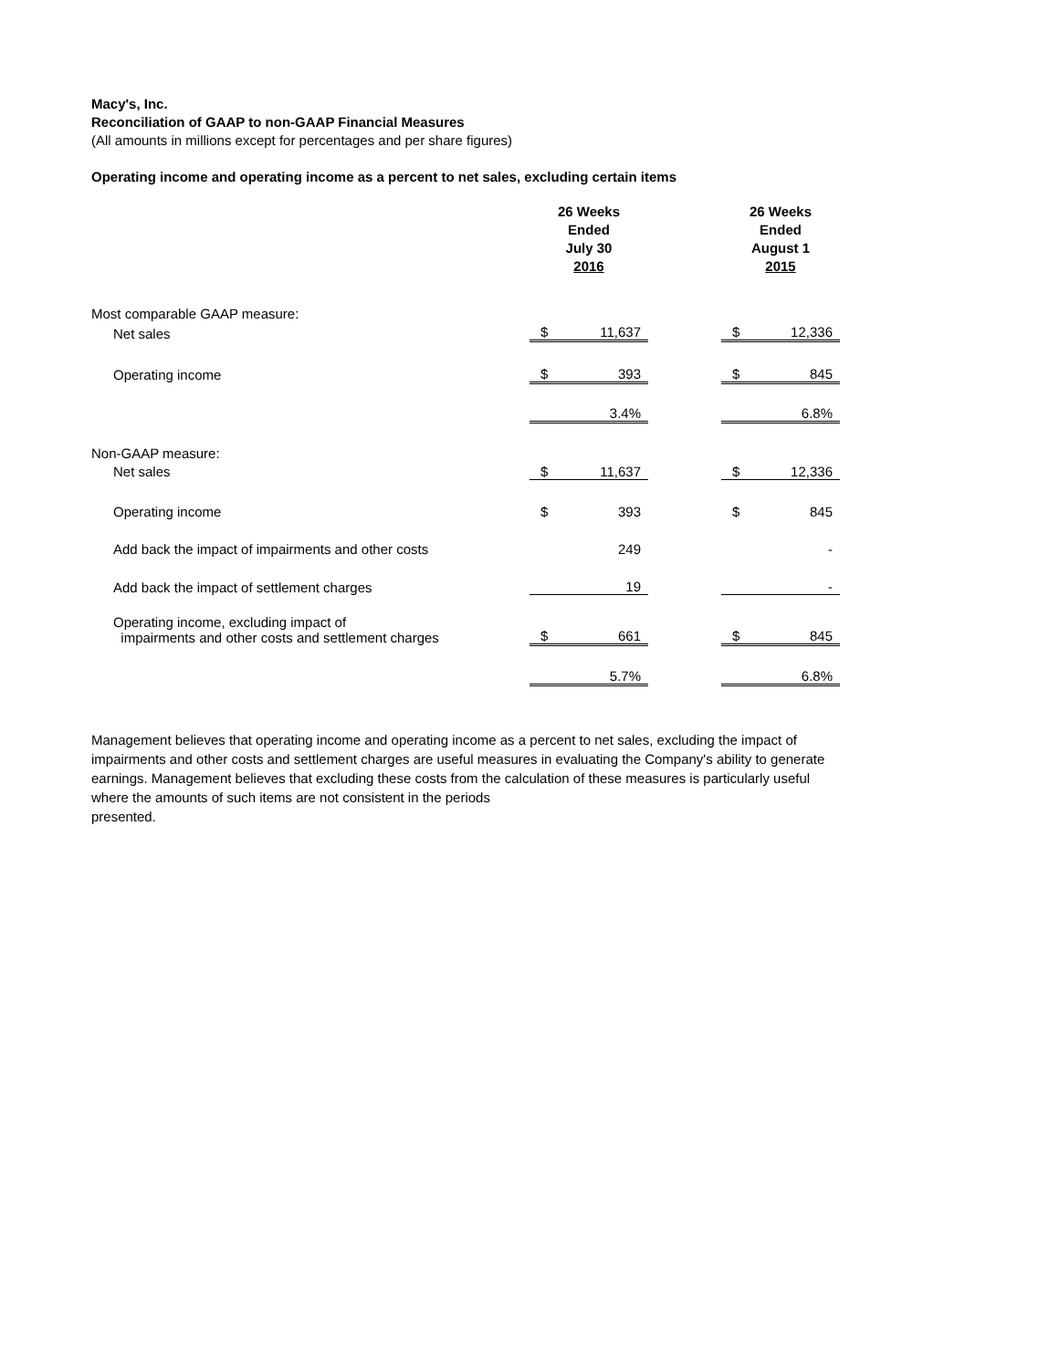Macy's, Inc.
Reconciliation of GAAP to non-GAAP Financial Measures
(All amounts in millions except for percentages and per share figures)
Operating income and operating income as a percent to net sales, excluding certain items
| | 26 Weeks Ended July 30 2016 | | | 26 Weeks Ended August 1 2015 | |
| Most comparable GAAP measure: | | | | | |
| Net sales | $ | 11,637 | | $ | 12,336 |
| Operating income | $ | 393 | | $ | 845 |
| | | 3.4% | | | 6.8% |
| Non-GAAP measure: | | | | | |
| Net sales | $ | 11,637 | | $ | 12,336 |
| Operating income | $ | 393 | | $ | 845 |
| Add back the impact of impairments and other costs | | 249 | | | - |
| Add back the impact of settlement charges | | 19 | | | - |
| Operating income, excluding impact of impairments and other costs and settlement charges | $ | 661 | | $ | 845 |
| | | 5.7% | | | 6.8% |
Management believes that operating income and operating income as a percent to net sales, excluding the impact of impairments and other costs and settlement charges are useful measures in evaluating the Company's ability to generate earnings. Management believes that excluding these costs from the calculation of these measures is particularly useful where the amounts of such items are not consistent in the periods
presented.